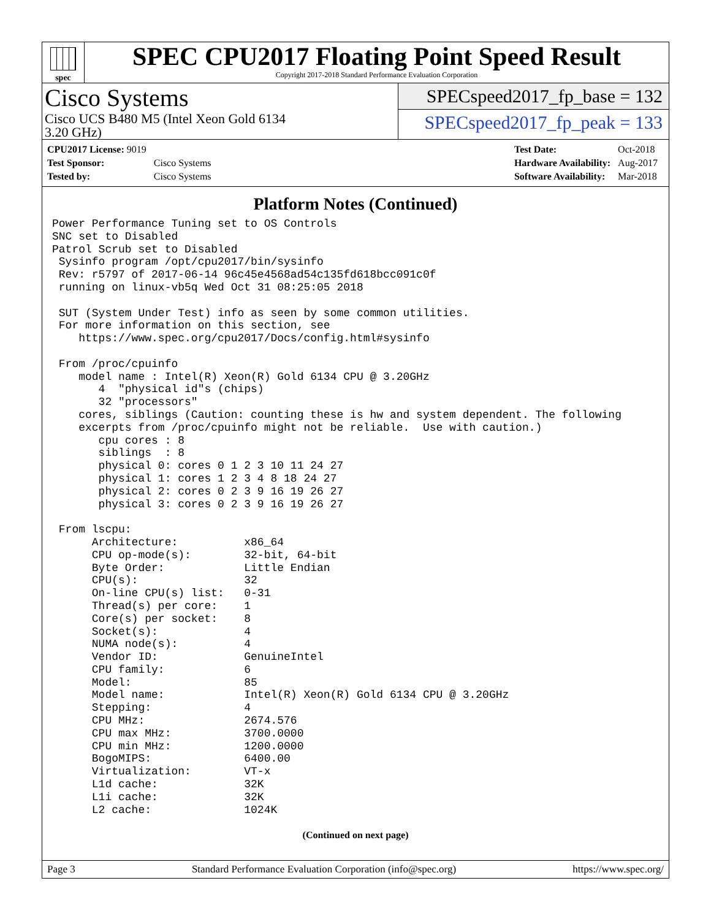spec
SPEC CPU2017 Floating Point Speed Result
Copyright 2017-2018 Standard Performance Evaluation Corporation
Cisco Systems
Cisco UCS B480 M5 (Intel Xeon Gold 6134
3.20 GHz)
SPECspeed2017_fp_base = 132
SPECspeed2017_fp_peak = 133
| CPU2017 License: 9019 | |
| Test Sponsor: | Cisco Systems |
| Tested by: | Cisco Systems |
| Test Date: | Oct-2018 |
| Hardware Availability: | Aug-2017 |
| Software Availability: | Mar-2018 |
Platform Notes (Continued)
Power Performance Tuning set to OS Controls
SNC set to Disabled
Patrol Scrub set to Disabled
 Sysinfo program /opt/cpu2017/bin/sysinfo
 Rev: r5797 of 2017-06-14 96c45e4568ad54c135fd618bcc091c0f
 running on linux-vb5q Wed Oct 31 08:25:05 2018

 SUT (System Under Test) info as seen by some common utilities.
 For more information on this section, see
    https://www.spec.org/cpu2017/Docs/config.html#sysinfo

 From /proc/cpuinfo
    model name : Intel(R) Xeon(R) Gold 6134 CPU @ 3.20GHz
       4  "physical id"s (chips)
       32 "processors"
    cores, siblings (Caution: counting these is hw and system dependent. The following
    excerpts from /proc/cpuinfo might not be reliable.  Use with caution.)
       cpu cores : 8
       siblings  : 8
       physical 0: cores 0 1 2 3 10 11 24 27
       physical 1: cores 1 2 3 4 8 18 24 27
       physical 2: cores 0 2 3 9 16 19 26 27
       physical 3: cores 0 2 3 9 16 19 26 27

 From lscpu:
      Architecture:          x86_64
      CPU op-mode(s):        32-bit, 64-bit
      Byte Order:            Little Endian
      CPU(s):                32
      On-line CPU(s) list:   0-31
      Thread(s) per core:    1
      Core(s) per socket:    8
      Socket(s):             4
      NUMA node(s):          4
      Vendor ID:             GenuineIntel
      CPU family:            6
      Model:                 85
      Model name:            Intel(R) Xeon(R) Gold 6134 CPU @ 3.20GHz
      Stepping:              4
      CPU MHz:               2674.576
      CPU max MHz:           3700.0000
      CPU min MHz:           1200.0000
      BogoMIPS:              6400.00
      Virtualization:        VT-x
      L1d cache:             32K
      L1i cache:             32K
      L2 cache:              1024K
(Continued on next page)
Page 3 Standard Performance Evaluation Corporation (info@spec.org) https://www.spec.org/